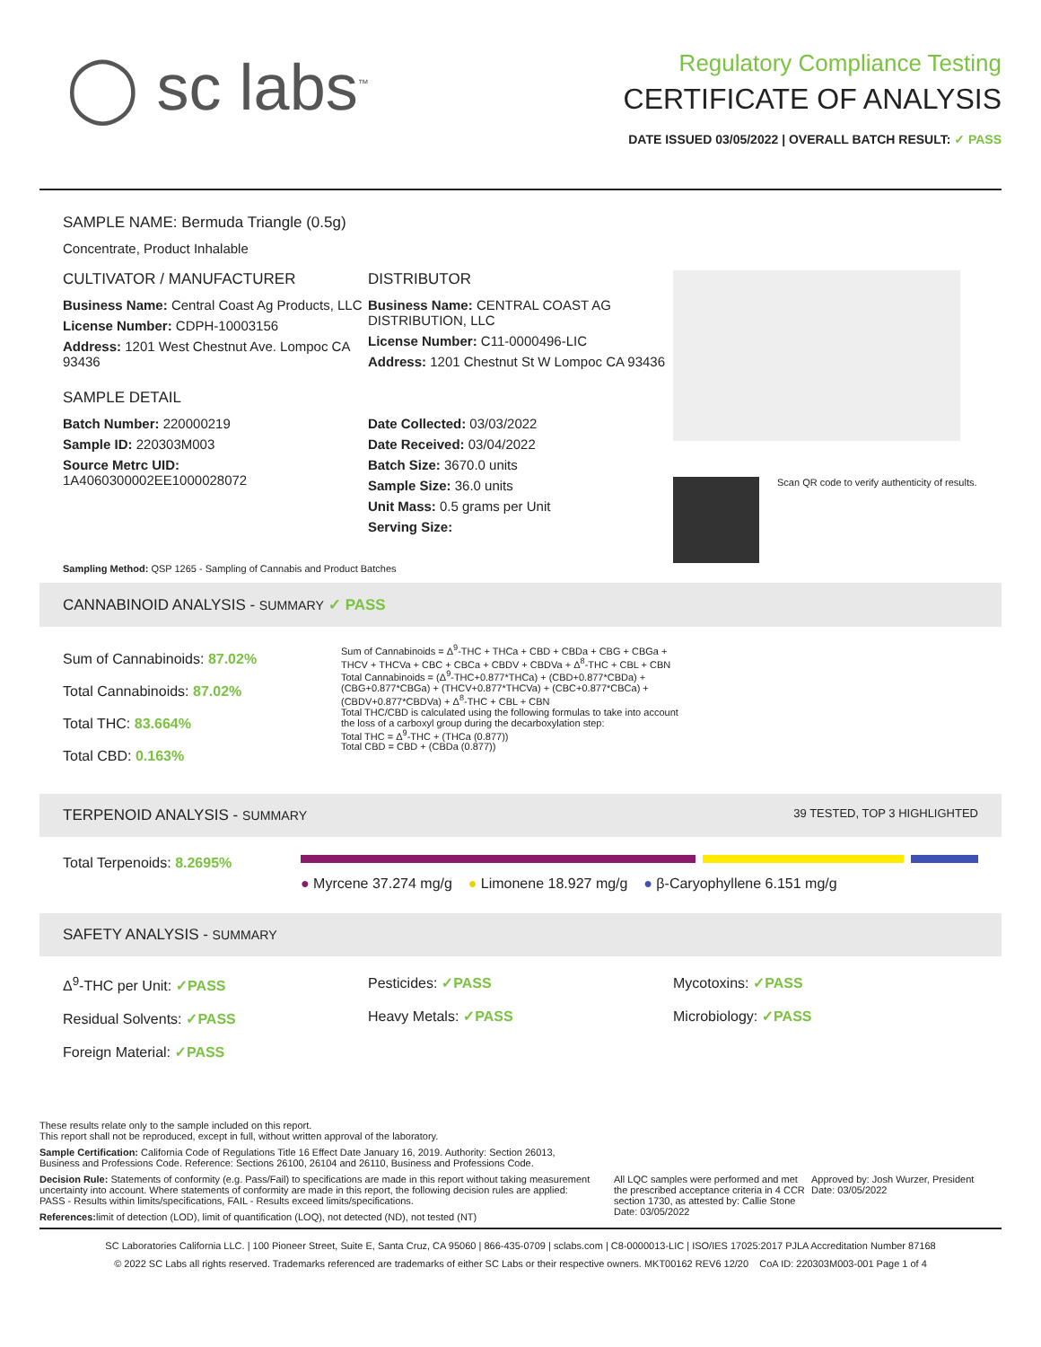◯ sc labs<sup>™</sup>
Regulatory Compliance Testing
CERTIFICATE OF ANALYSIS
DATE ISSUED 03/05/2022 | OVERALL BATCH RESULT: ✓ PASS
SAMPLE NAME: Bermuda Triangle (0.5g)
Concentrate, Product Inhalable
CULTIVATOR / MANUFACTURER
Business Name: Central Coast Ag Products, LLC
License Number: CDPH-10003156
Address: 1201 West Chestnut Ave. Lompoc CA 93436
SAMPLE DETAIL
Batch Number: 220000219
Sample ID: 220303M003
Source Metrc UID:
1A4060300002EE1000028072
DISTRIBUTOR
Business Name: CENTRAL COAST AG DISTRIBUTION, LLC
License Number: C11-0000496-LIC
Address: 1201 Chestnut St W Lompoc CA 93436
Date Collected: 03/03/2022
Date Received: 03/04/2022
Batch Size: 3670.0 units
Sample Size: 36.0 units
Unit Mass: 0.5 grams per Unit
Serving Size:
Scan QR code to verify authenticity of results.
Sampling Method: QSP 1265 - Sampling of Cannabis and Product Batches
CANNABINOID ANALYSIS - SUMMARY ✓ PASS
Sum of Cannabinoids: 87.02%
Total Cannabinoids: 87.02%
Total THC: 83.664%
Total CBD: 0.163%
Sum of Cannabinoids = Δ<sup>9</sup>-THC + THCa + CBD + CBDa + CBG + CBGa + THCV + THCVa + CBC + CBCa + CBDV + CBDVa + Δ<sup>8</sup>-THC + CBL + CBN
Total Cannabinoids = (Δ<sup>9</sup>-THC+0.877*THCa) + (CBD+0.877*CBDa) + (CBG+0.877*CBGa) + (THCV+0.877*THCVa) + (CBC+0.877*CBCa) + (CBDV+0.877*CBDVa) + Δ<sup>8</sup>-THC + CBL + CBN
Total THC/CBD is calculated using the following formulas to take into account the loss of a carboxyl group during the decarboxylation step:
Total THC = Δ<sup>9</sup>-THC + (THCa (0.877))
Total CBD = CBD + (CBDa (0.877))
TERPENOID ANALYSIS - SUMMARY 39 TESTED, TOP 3 HIGHLIGHTED
Total Terpenoids: 8.2695%
● Myrcene 37.274 mg/g ● Limonene 18.927 mg/g ● β-Caryophyllene 6.151 mg/g
SAFETY ANALYSIS - SUMMARY
Δ<sup>9</sup>-THC per Unit: ✓PASS
Residual Solvents: ✓PASS
Foreign Material: ✓PASS
Pesticides: ✓PASS
Heavy Metals: ✓PASS
Mycotoxins: ✓PASS
Microbiology: ✓PASS
These results relate only to the sample included on this report.
This report shall not be reproduced, except in full, without written approval of the laboratory.
Sample Certification: California Code of Regulations Title 16 Effect Date January 16, 2019. Authority: Section 26013, Business and Professions Code. Reference: Sections 26100, 26104 and 26110, Business and Professions Code.
Decision Rule: Statements of conformity (e.g. Pass/Fail) to specifications are made in this report without taking measurement uncertainty into account. Where statements of conformity are made in this report, the following decision rules are applied: PASS - Results within limits/specifications, FAIL - Results exceed limits/specifications.
References: limit of detection (LOD), limit of quantification (LOQ), not detected (ND), not tested (NT)
All LQC samples were performed and met the prescribed acceptance criteria in 4 CCR section 1730, as attested by: Callie Stone
Date: 03/05/2022
Approved by: Josh Wurzer, President
Date: 03/05/2022
SC Laboratories California LLC. | 100 Pioneer Street, Suite E, Santa Cruz, CA 95060 | 866-435-0709 | sclabs.com | C8-0000013-LIC | ISO/IES 17025:2017 PJLA Accreditation Number 87168
© 2022 SC Labs all rights reserved. Trademarks referenced are trademarks of either SC Labs or their respective owners. MKT00162 REV6 12/20 CoA ID: 220303M003-001 Page 1 of 4